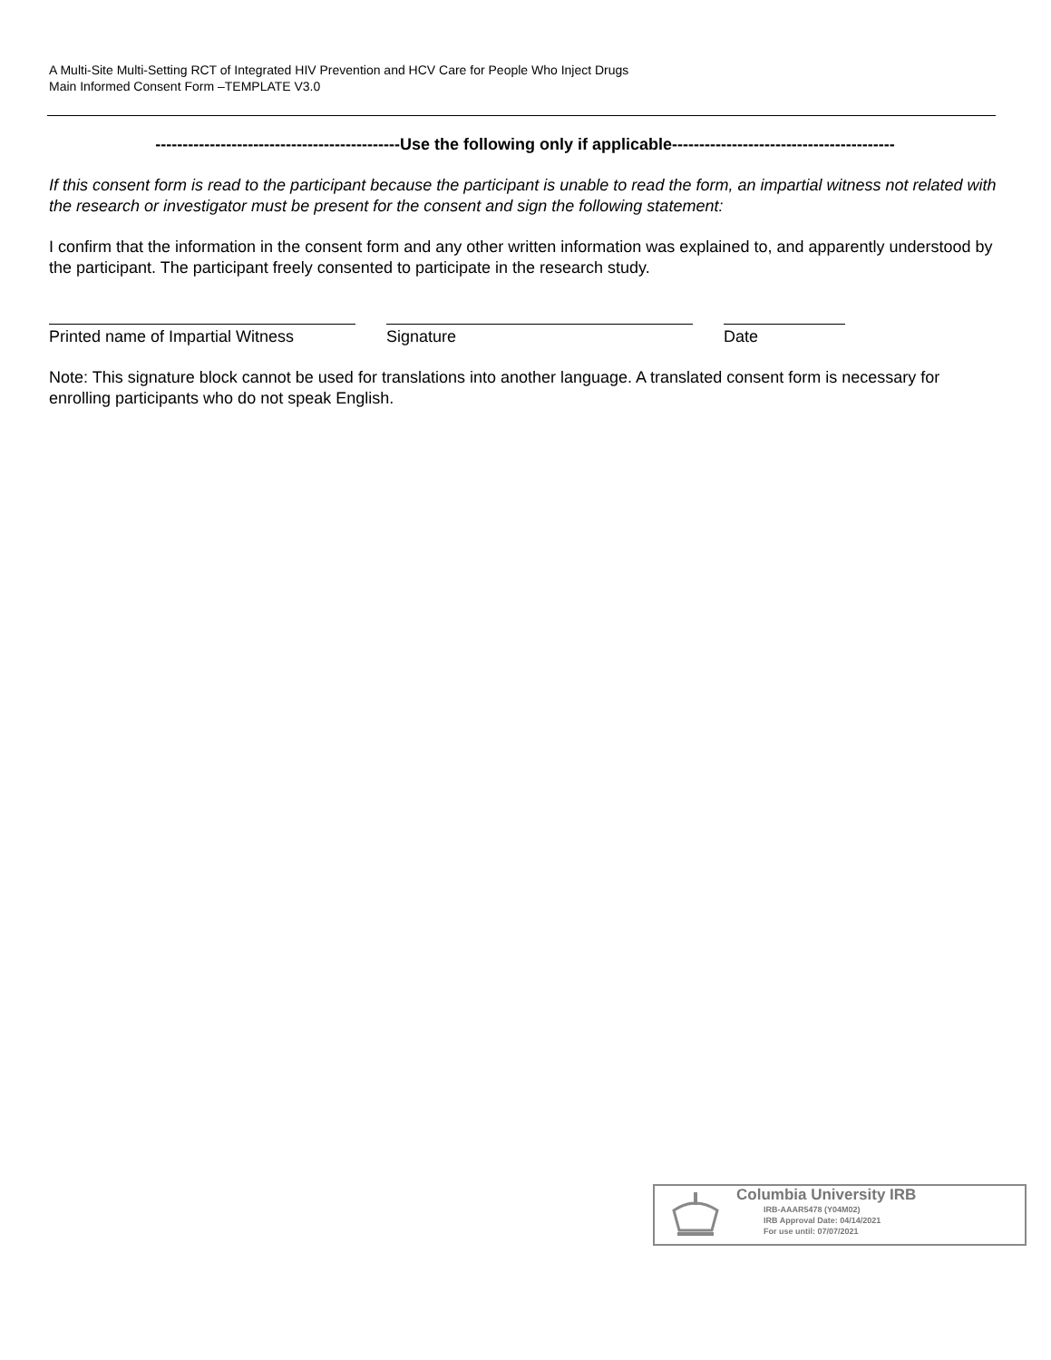A Multi-Site Multi-Setting RCT of Integrated HIV Prevention and HCV Care for People Who Inject Drugs
Main Informed Consent Form –TEMPLATE V3.0
---------------------------------------------Use the following only if applicable-----------------------------------------
If this consent form is read to the participant because the participant is unable to read the form, an impartial witness not related with the research or investigator must be present for the consent and sign the following statement:
I confirm that the information in the consent form and any other written information was explained to, and apparently understood by the participant. The participant freely consented to participate in the research study.
Printed name of Impartial Witness
Signature Date
Note: This signature block cannot be used for translations into another language. A translated consent form is necessary for enrolling participants who do not speak English.
Columbia University IRB
IRB-AAAR5478 (Y04M02)
IRB Approval Date: 04/14/2021
For use until: 07/07/2021